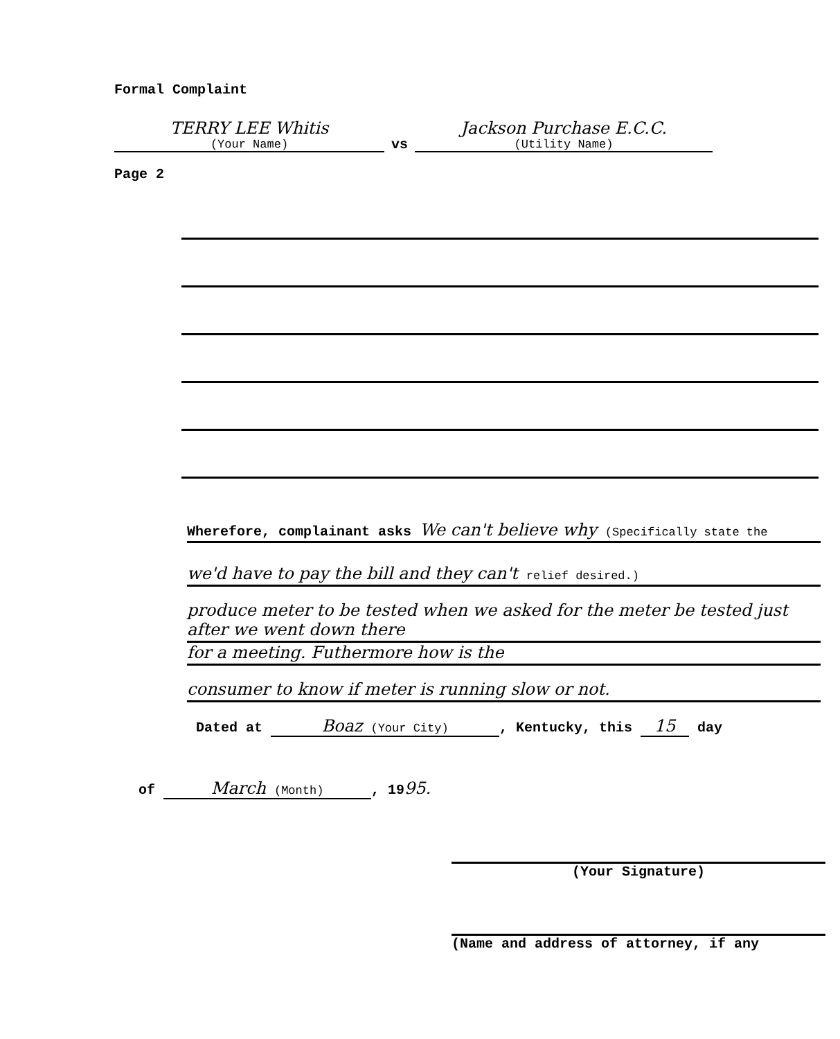Formal Complaint
TERRY LEE Whitis
(Your Name)
vs
Jackson Purchase E.C.C.
(Utility Name)
Page 2
Wherefore, complainant asks We can't believe why (Specifically state the
we'd have to pay the bill and they can't relief desired.)
produce meter to be tested when we asked for the meter be tested just after we went down there
for a meeting. Futhermore how is the
consumer to know if meter is running slow or not.
Dated at Boaz (Your City), Kentucky, this 15 day
of March (Month), 1995.
(Your Signature)
(Name and address of attorney, if any